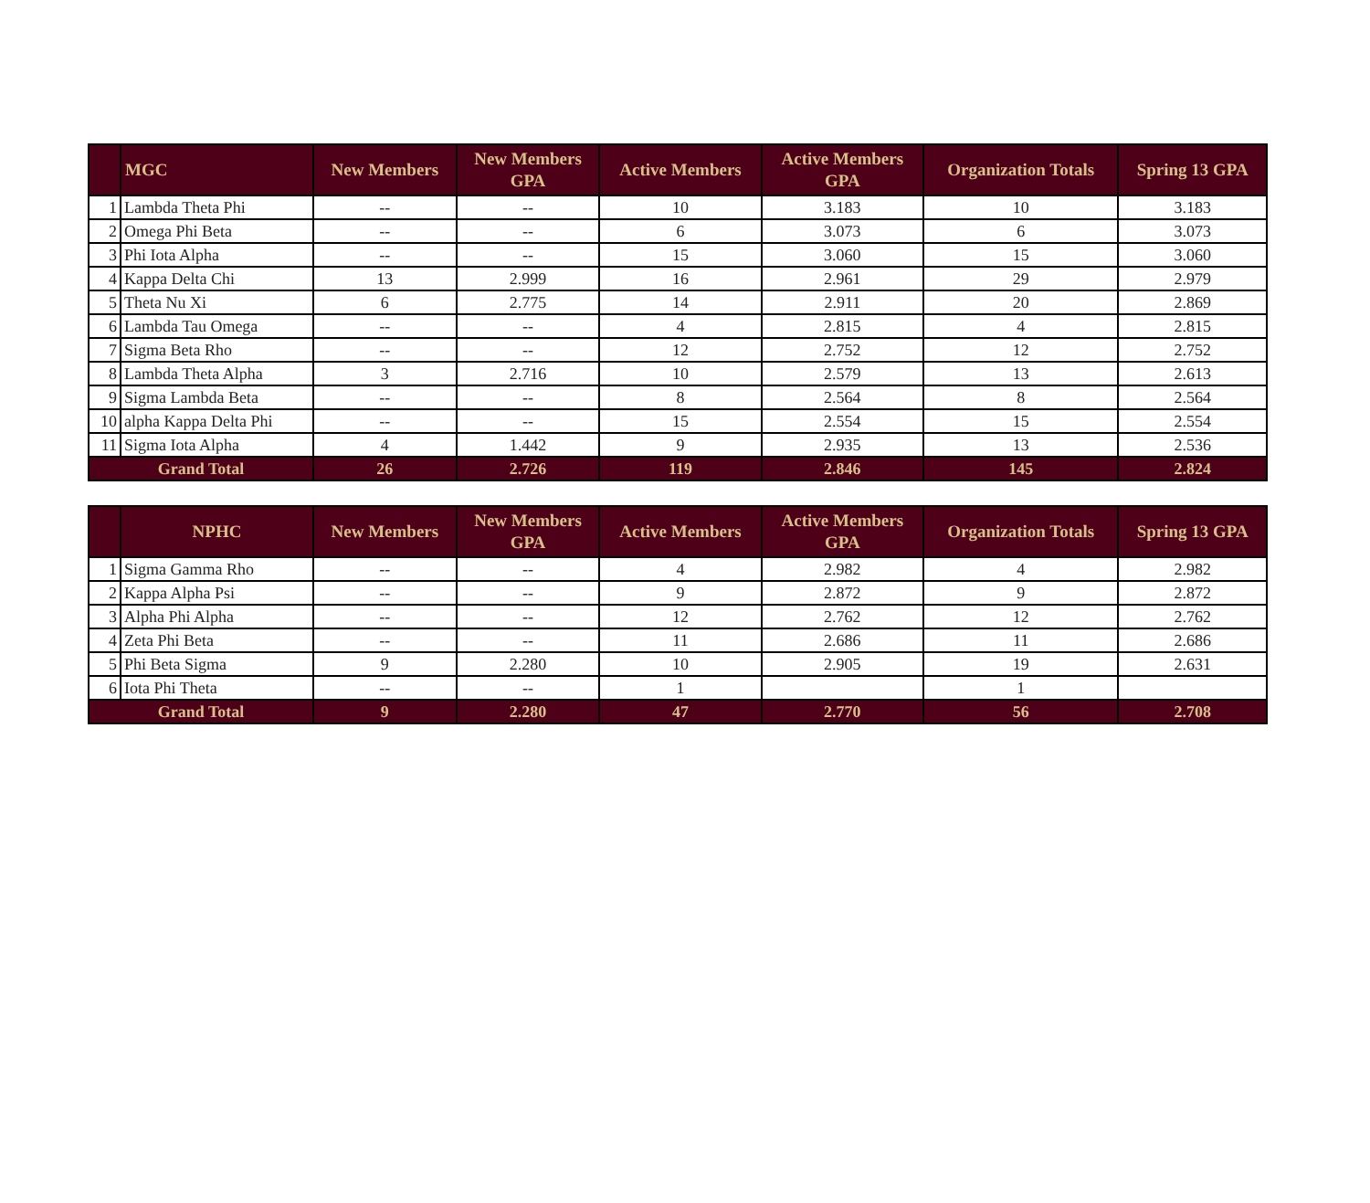| | MGC | New Members | New Members GPA | Active Members | Active Members GPA | Organization Totals | Spring 13 GPA |
| --- | --- | --- | --- | --- | --- | --- | --- |
| 1 | Lambda Theta Phi | -- | -- | 10 | 3.183 | 10 | 3.183 |
| 2 | Omega Phi Beta | -- | -- | 6 | 3.073 | 6 | 3.073 |
| 3 | Phi Iota Alpha | -- | -- | 15 | 3.060 | 15 | 3.060 |
| 4 | Kappa Delta Chi | 13 | 2.999 | 16 | 2.961 | 29 | 2.979 |
| 5 | Theta Nu Xi | 6 | 2.775 | 14 | 2.911 | 20 | 2.869 |
| 6 | Lambda Tau Omega | -- | -- | 4 | 2.815 | 4 | 2.815 |
| 7 | Sigma Beta Rho | -- | -- | 12 | 2.752 | 12 | 2.752 |
| 8 | Lambda Theta Alpha | 3 | 2.716 | 10 | 2.579 | 13 | 2.613 |
| 9 | Sigma Lambda Beta | -- | -- | 8 | 2.564 | 8 | 2.564 |
| 10 | alpha Kappa Delta Phi | -- | -- | 15 | 2.554 | 15 | 2.554 |
| 11 | Sigma Iota Alpha | 4 | 1.442 | 9 | 2.935 | 13 | 2.536 |
| Grand Total | | 26 | 2.726 | 119 | 2.846 | 145 | 2.824 |
| | NPHC | New Members | New Members GPA | Active Members | Active Members GPA | Organization Totals | Spring 13 GPA |
| --- | --- | --- | --- | --- | --- | --- | --- |
| 1 | Sigma Gamma Rho | -- | -- | 4 | 2.982 | 4 | 2.982 |
| 2 | Kappa Alpha Psi | -- | -- | 9 | 2.872 | 9 | 2.872 |
| 3 | Alpha Phi Alpha | -- | -- | 12 | 2.762 | 12 | 2.762 |
| 4 | Zeta Phi Beta | -- | -- | 11 | 2.686 | 11 | 2.686 |
| 5 | Phi Beta Sigma | 9 | 2.280 | 10 | 2.905 | 19 | 2.631 |
| 6 | Iota Phi Theta | -- | -- | 1 | | 1 | |
| Grand Total | | 9 | 2.280 | 47 | 2.770 | 56 | 2.708 |